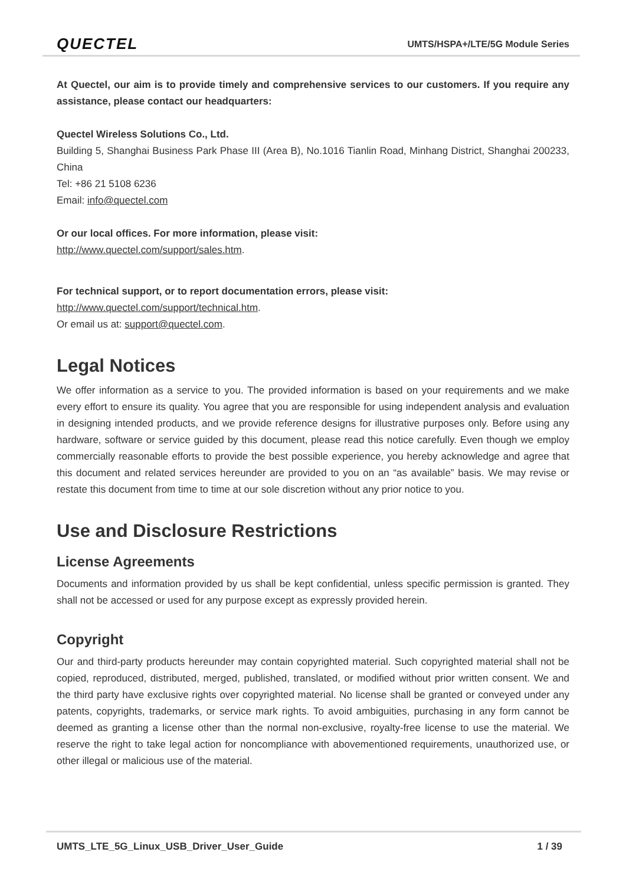QUECTEL UMTS/HSPA+/LTE/5G Module Series
At Quectel, our aim is to provide timely and comprehensive services to our customers. If you require any assistance, please contact our headquarters:
Quectel Wireless Solutions Co., Ltd.
Building 5, Shanghai Business Park Phase III (Area B), No.1016 Tianlin Road, Minhang District, Shanghai 200233, China
Tel: +86 21 5108 6236
Email: info@quectel.com
Or our local offices. For more information, please visit:
http://www.quectel.com/support/sales.htm.
For technical support, or to report documentation errors, please visit:
http://www.quectel.com/support/technical.htm.
Or email us at: support@quectel.com.
Legal Notices
We offer information as a service to you. The provided information is based on your requirements and we make every effort to ensure its quality. You agree that you are responsible for using independent analysis and evaluation in designing intended products, and we provide reference designs for illustrative purposes only. Before using any hardware, software or service guided by this document, please read this notice carefully. Even though we employ commercially reasonable efforts to provide the best possible experience, you hereby acknowledge and agree that this document and related services hereunder are provided to you on an “as available” basis. We may revise or restate this document from time to time at our sole discretion without any prior notice to you.
Use and Disclosure Restrictions
License Agreements
Documents and information provided by us shall be kept confidential, unless specific permission is granted. They shall not be accessed or used for any purpose except as expressly provided herein.
Copyright
Our and third-party products hereunder may contain copyrighted material. Such copyrighted material shall not be copied, reproduced, distributed, merged, published, translated, or modified without prior written consent. We and the third party have exclusive rights over copyrighted material. No license shall be granted or conveyed under any patents, copyrights, trademarks, or service mark rights. To avoid ambiguities, purchasing in any form cannot be deemed as granting a license other than the normal non-exclusive, royalty-free license to use the material. We reserve the right to take legal action for noncompliance with abovementioned requirements, unauthorized use, or other illegal or malicious use of the material.
UMTS_LTE_5G_Linux_USB_Driver_User_Guide 1 / 39